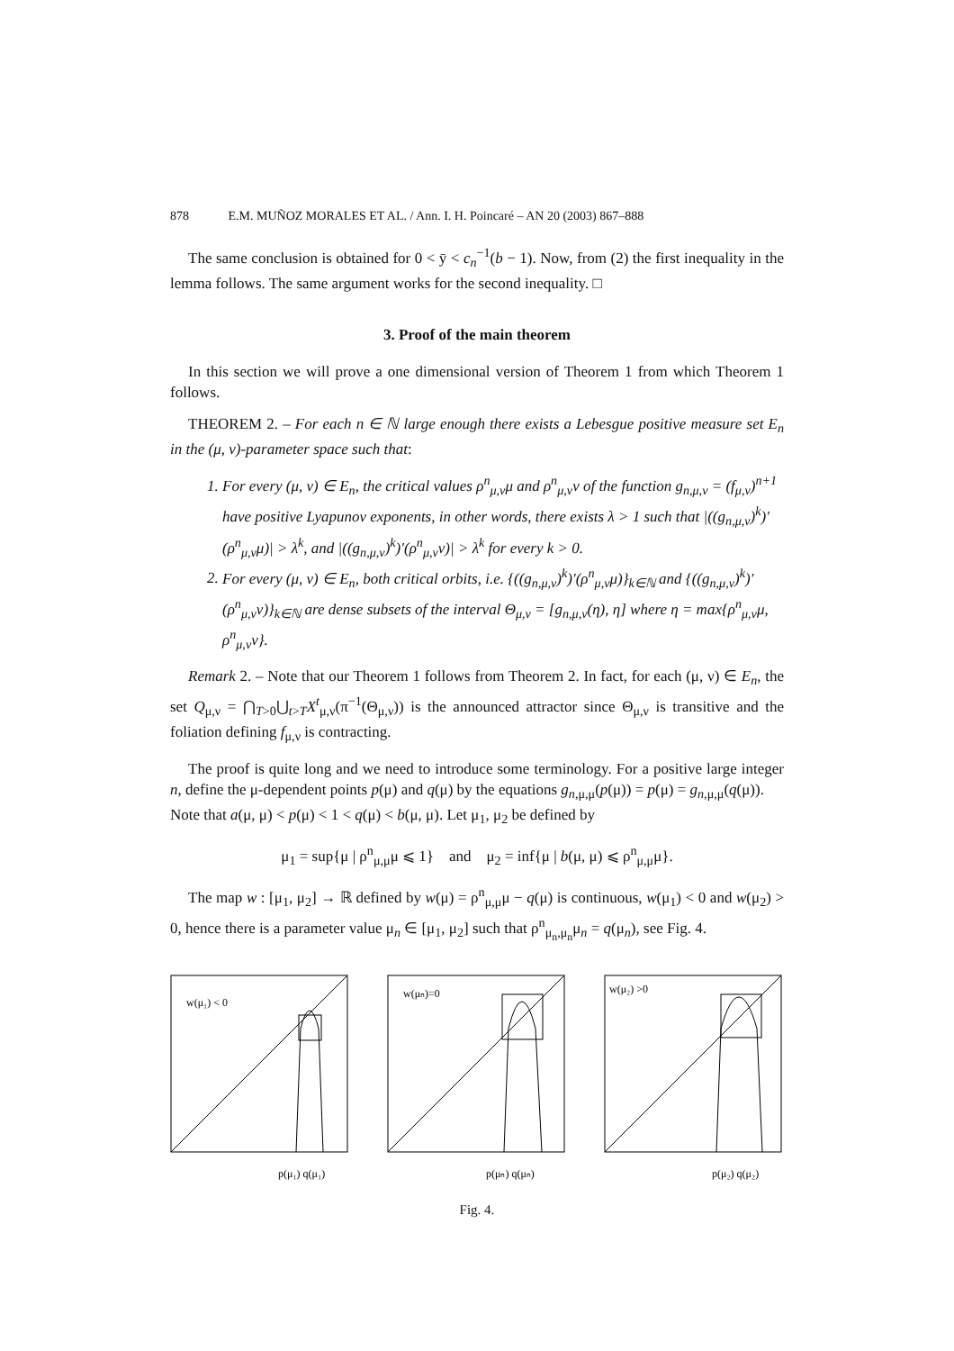878 E.M. MUÑOZ MORALES ET AL. / Ann. I. H. Poincaré – AN 20 (2003) 867–888
The same conclusion is obtained for 0 < ȳ < c<sub>n</sub><sup>−1</sup>(b − 1). Now, from (2) the first inequality in the lemma follows. The same argument works for the second inequality. □
3. Proof of the main theorem
In this section we will prove a one dimensional version of Theorem 1 from which Theorem 1 follows.
THEOREM 2. – For each n ∈ ℕ large enough there exists a Lebesgue positive measure set E<sub>n</sub> in the (μ, ν)-parameter space such that:
1. For every (μ, ν) ∈ E<sub>n</sub>, the critical values ρ<sup>n</sup><sub>μ,ν</sub>μ and ρ<sup>n</sup><sub>μ,ν</sub>ν of the function g<sub>n,μ,ν</sub> = (f<sub>μ,ν</sub>)<sup>n+1</sup> have positive Lyapunov exponents, in other words, there exists λ > 1 such that |((g<sub>n,μ,ν</sub>)<sup>k</sup>)′(ρ<sup>n</sup><sub>μ,ν</sub>μ)| > λ<sup>k</sup>, and |((g<sub>n,μ,ν</sub>)<sup>k</sup>)′(ρ<sup>n</sup><sub>μ,ν</sub>ν)| > λ<sup>k</sup> for every k > 0.
2. For every (μ, ν) ∈ E<sub>n</sub>, both critical orbits, i.e. {((g<sub>n,μ,ν</sub>)<sup>k</sup>)′(ρ<sup>n</sup><sub>μ,ν</sub>μ)}<sub>k∈ℕ</sub> and {((g<sub>n,μ,ν</sub>)<sup>k</sup>)′(ρ<sup>n</sup><sub>μ,ν</sub>ν)}<sub>k∈ℕ</sub> are dense subsets of the interval Θ<sub>μ,ν</sub> = [g<sub>n,μ,ν</sub>(η), η] where η = max{ρ<sup>n</sup><sub>μ,ν</sub>μ, ρ<sup>n</sup><sub>μ,ν</sub>ν}.
Remark 2. – Note that our Theorem 1 follows from Theorem 2. In fact, for each (μ, ν) ∈ E<sub>n</sub>, the set Q<sub>μ,ν</sub> = ⋂<sub>T>0</sub>⋃<sub>t>T</sub>X<sup>t</sup><sub>μ,ν</sub>(π<sup>−1</sup>(Θ<sub>μ,ν</sub>)) is the announced attractor since Θ<sub>μ,ν</sub> is transitive and the foliation defining f<sub>μ,ν</sub> is contracting.
The proof is quite long and we need to introduce some terminology. For a positive large integer n, define the μ-dependent points p(μ) and q(μ) by the equations g<sub>n,μ,μ</sub>(p(μ)) = p(μ) = g<sub>n,μ,μ</sub>(q(μ)).
Note that a(μ, μ) < p(μ) < 1 < q(μ) < b(μ, μ). Let μ<sub>1</sub>, μ<sub>2</sub> be defined by
μ<sub>1</sub> = sup{μ | ρ<sup>n</sup><sub>μ,μ</sub>μ ⩽ 1} and μ<sub>2</sub> = inf{μ | b(μ, μ) ⩽ ρ<sup>n</sup><sub>μ,μ</sub>μ}.
The map w : [μ<sub>1</sub>, μ<sub>2</sub>] → ℝ defined by w(μ) = ρ<sup>n</sup><sub>μ,μ</sub>μ − q(μ) is continuous, w(μ<sub>1</sub>) < 0 and w(μ<sub>2</sub>) > 0, hence there is a parameter value μ<sub>n</sub> ∈ [μ<sub>1</sub>, μ<sub>2</sub>] such that ρ<sup>n</sup><sub>μ<sub>n</sub>,μ<sub>n</sub></sub>μ<sub>n</sub> = q(μ<sub>n</sub>), see Fig. 4.
w(μ₁) < 0
p(μ₁) q(μ₁)
w(μₙ)=0
p(μₙ) q(μₙ)
w(μ₂) >0
p(μ₂) q(μ₂)
Fig. 4.